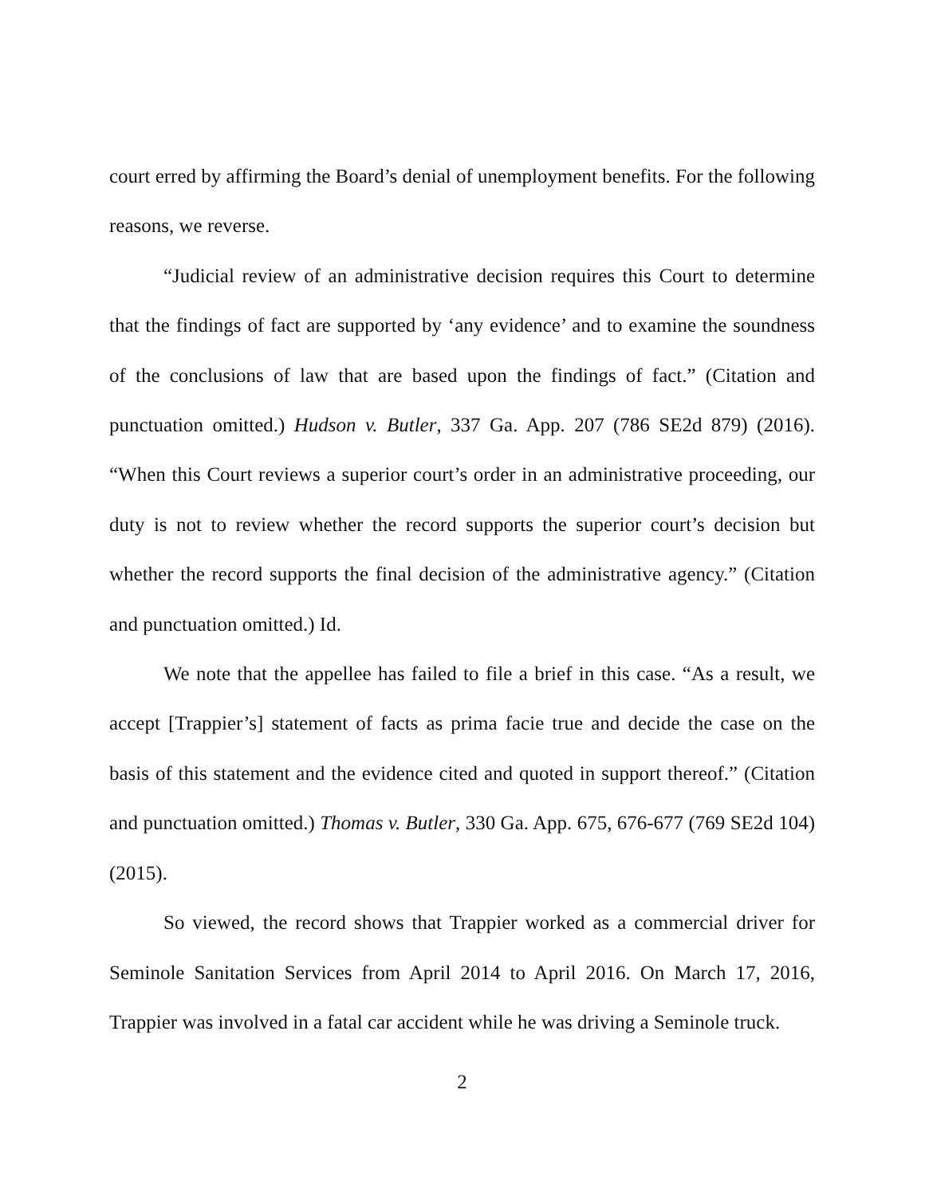court erred by affirming the Board’s denial of unemployment benefits. For the following reasons, we reverse.
“Judicial review of an administrative decision requires this Court to determine that the findings of fact are supported by ‘any evidence’ and to examine the soundness of the conclusions of law that are based upon the findings of fact.” (Citation and punctuation omitted.) Hudson v. Butler, 337 Ga. App. 207 (786 SE2d 879) (2016). “When this Court reviews a superior court’s order in an administrative proceeding, our duty is not to review whether the record supports the superior court’s decision but whether the record supports the final decision of the administrative agency.” (Citation and punctuation omitted.) Id.
We note that the appellee has failed to file a brief in this case. “As a result, we accept [Trappier’s] statement of facts as prima facie true and decide the case on the basis of this statement and the evidence cited and quoted in support thereof.” (Citation and punctuation omitted.) Thomas v. Butler, 330 Ga. App. 675, 676-677 (769 SE2d 104) (2015).
So viewed, the record shows that Trappier worked as a commercial driver for Seminole Sanitation Services from April 2014 to April 2016. On March 17, 2016, Trappier was involved in a fatal car accident while he was driving a Seminole truck.
2